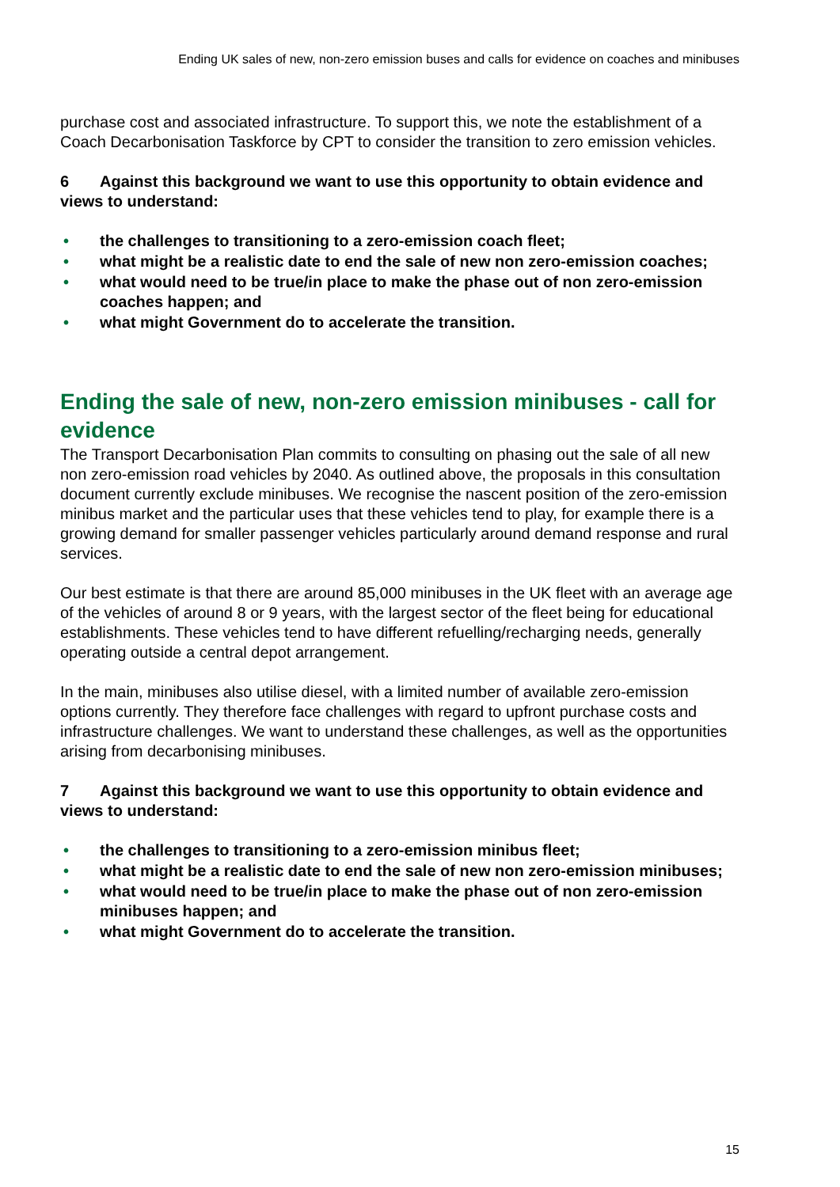Ending UK sales of new, non-zero emission buses and calls for evidence on coaches and minibuses
purchase cost and associated infrastructure. To support this, we note the establishment of a Coach Decarbonisation Taskforce by CPT to consider the transition to zero emission vehicles.
6 Against this background we want to use this opportunity to obtain evidence and views to understand:
• the challenges to transitioning to a zero-emission coach fleet;
• what might be a realistic date to end the sale of new non zero-emission coaches;
• what would need to be true/in place to make the phase out of non zero-emission coaches happen; and
• what might Government do to accelerate the transition.
Ending the sale of new, non-zero emission minibuses - call for evidence
The Transport Decarbonisation Plan commits to consulting on phasing out the sale of all new non zero-emission road vehicles by 2040. As outlined above, the proposals in this consultation document currently exclude minibuses. We recognise the nascent position of the zero-emission minibus market and the particular uses that these vehicles tend to play, for example there is a growing demand for smaller passenger vehicles particularly around demand response and rural services.
Our best estimate is that there are around 85,000 minibuses in the UK fleet with an average age of the vehicles of around 8 or 9 years, with the largest sector of the fleet being for educational establishments. These vehicles tend to have different refuelling/recharging needs, generally operating outside a central depot arrangement.
In the main, minibuses also utilise diesel, with a limited number of available zero-emission options currently. They therefore face challenges with regard to upfront purchase costs and infrastructure challenges. We want to understand these challenges, as well as the opportunities arising from decarbonising minibuses.
7 Against this background we want to use this opportunity to obtain evidence and views to understand:
• the challenges to transitioning to a zero-emission minibus fleet;
• what might be a realistic date to end the sale of new non zero-emission minibuses;
• what would need to be true/in place to make the phase out of non zero-emission minibuses happen; and
• what might Government do to accelerate the transition.
15